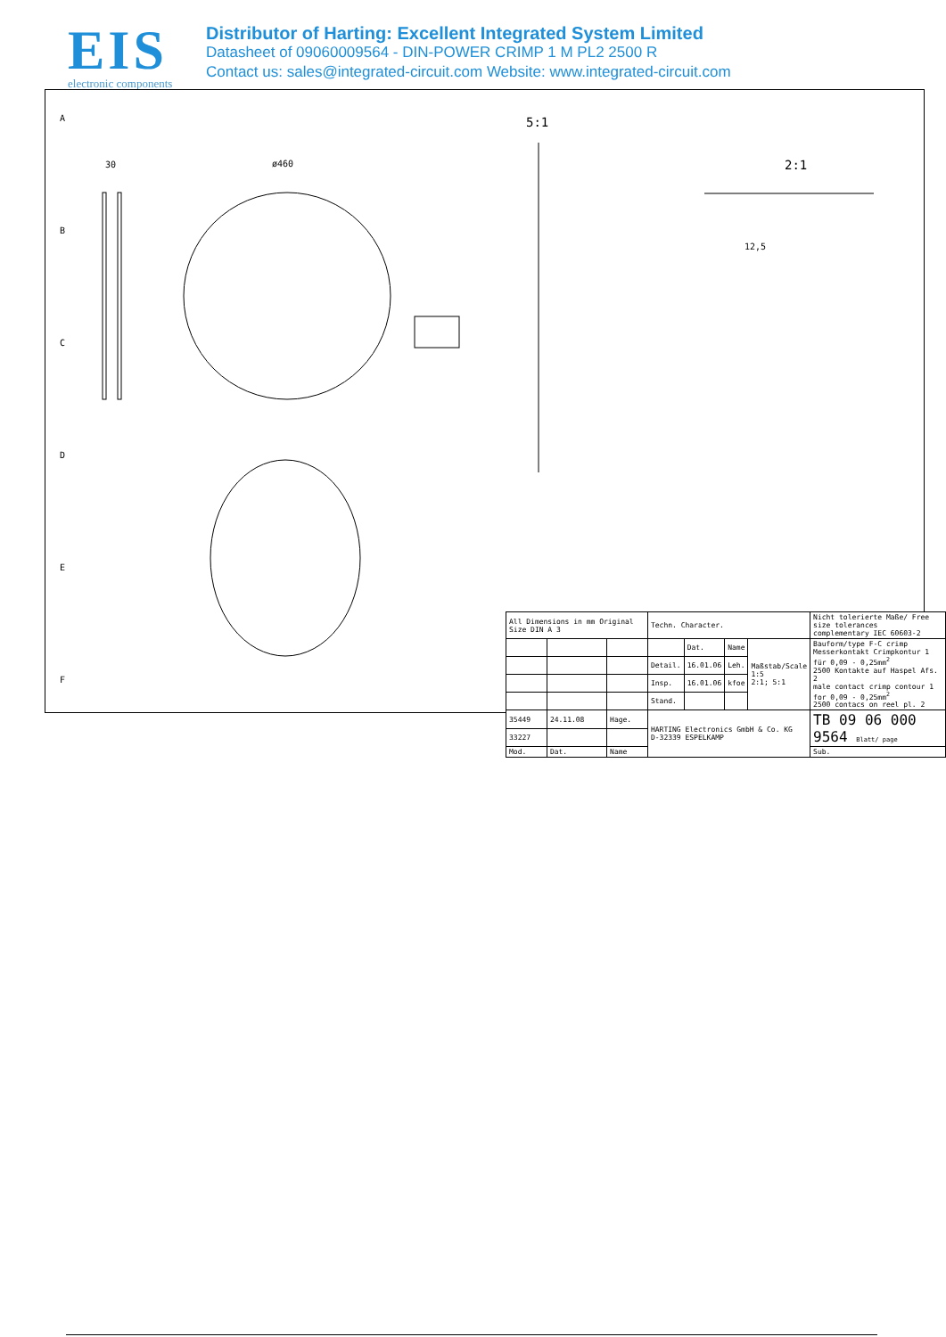EIS
electronic components
Distributor of Harting: Excellent Integrated System Limited
Datasheet of 09060009564 - DIN-POWER CRIMP 1 M PL2 2500 R
Contact us: sales@integrated-circuit.com Website: www.integrated-circuit.com
5:1
2:1
ø460
30
12,5
A
B
C
D
E
F
| All Dimensions in mm Original Size DIN A 3 | | | Techn. Character. | | | | Nicht tolerierte Maße/ Free size tolerances complementary IEC 60603-2 |
| | | | | Dat. | Name | Maßstab/Scale 1:5 2:1; 5:1 | Bauform/type F-C crimp Messerkontakt Crimpkontur 1 für 0,09 - 0,25mm<sup>2</sup> 2500 Kontakte auf Haspel Afs. 2 male contact crimp contour 1 for 0,09 - 0,25mm<sup>2</sup> 2500 contacs on reel pl. 2 |
| | | | Detail. | 16.01.06 | Leh. | | |
| | | | Insp. | 16.01.06 | kfoe | | |
| | | | Stand. | | | | |
| 35449 | 24.11.08 | Hage. | HARTING Electronics GmbH & Co. KG D-32339 ESPELKAMP | | | | TB 09 06 000 9564 Blatt/ page |
| 33227 | | | | | | | |
| Mod. | Dat. | Name | | | | | Sub. |